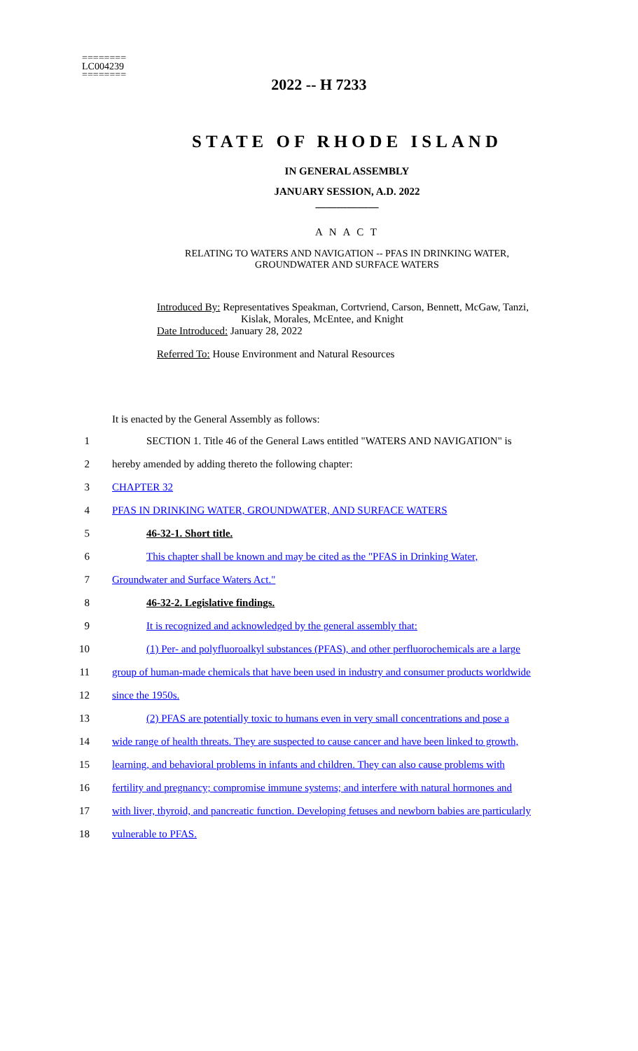========
LC004239
========
2022 -- H 7233
STATE OF RHODE ISLAND
IN GENERAL ASSEMBLY
JANUARY SESSION, A.D. 2022
____________
A N A C T
RELATING TO WATERS AND NAVIGATION -- PFAS IN DRINKING WATER,
GROUNDWATER AND SURFACE WATERS
Introduced By: Representatives Speakman, Cortvriend, Carson, Bennett, McGaw, Tanzi,
Kislak, Morales, McEntee, and Knight
Date Introduced: January 28, 2022
Referred To: House Environment and Natural Resources
It is enacted by the General Assembly as follows:
1 SECTION 1. Title 46 of the General Laws entitled "WATERS AND NAVIGATION" is
2 hereby amended by adding thereto the following chapter:
3 CHAPTER 32
4 PFAS IN DRINKING WATER, GROUNDWATER, AND SURFACE WATERS
5 46-32-1. Short title.
6 This chapter shall be known and may be cited as the "PFAS in Drinking Water,
7 Groundwater and Surface Waters Act."
8 46-32-2. Legislative findings.
9 It is recognized and acknowledged by the general assembly that:
10 (1) Per- and polyfluoroalkyl substances (PFAS), and other perfluorochemicals are a large
11 group of human-made chemicals that have been used in industry and consumer products worldwide
12 since the 1950s.
13 (2) PFAS are potentially toxic to humans even in very small concentrations and pose a
14 wide range of health threats. They are suspected to cause cancer and have been linked to growth,
15 learning, and behavioral problems in infants and children. They can also cause problems with
16 fertility and pregnancy; compromise immune systems; and interfere with natural hormones and
17 with liver, thyroid, and pancreatic function. Developing fetuses and newborn babies are particularly
18 vulnerable to PFAS.